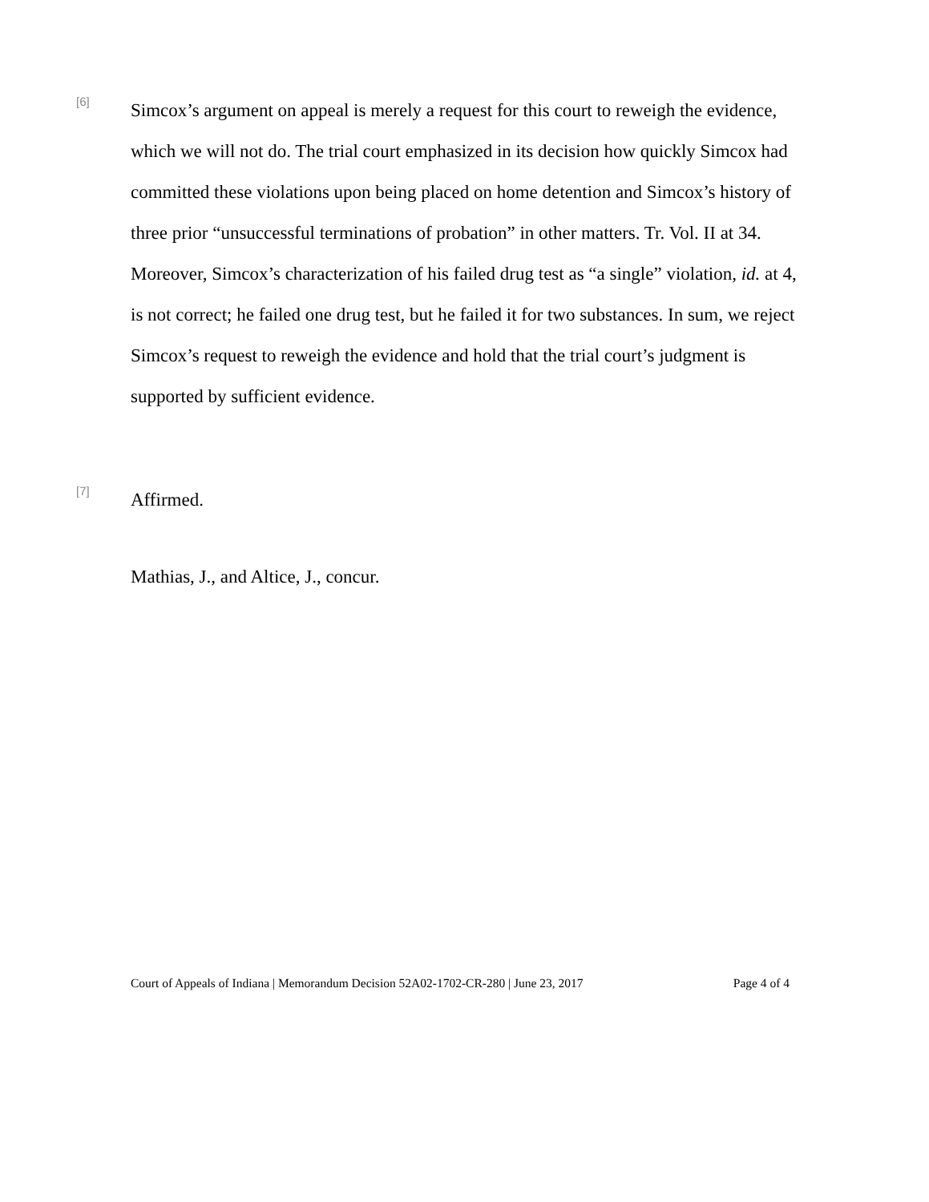[6]
Simcox’s argument on appeal is merely a request for this court to reweigh the evidence, which we will not do. The trial court emphasized in its decision how quickly Simcox had committed these violations upon being placed on home detention and Simcox’s history of three prior “unsuccessful terminations of probation” in other matters. Tr. Vol. II at 34. Moreover, Simcox’s characterization of his failed drug test as “a single” violation, id. at 4, is not correct; he failed one drug test, but he failed it for two substances. In sum, we reject Simcox’s request to reweigh the evidence and hold that the trial court’s judgment is supported by sufficient evidence.
[7]
Affirmed.
Mathias, J., and Altice, J., concur.
Court of Appeals of Indiana | Memorandum Decision 52A02-1702-CR-280 | June 23, 2017 Page 4 of 4